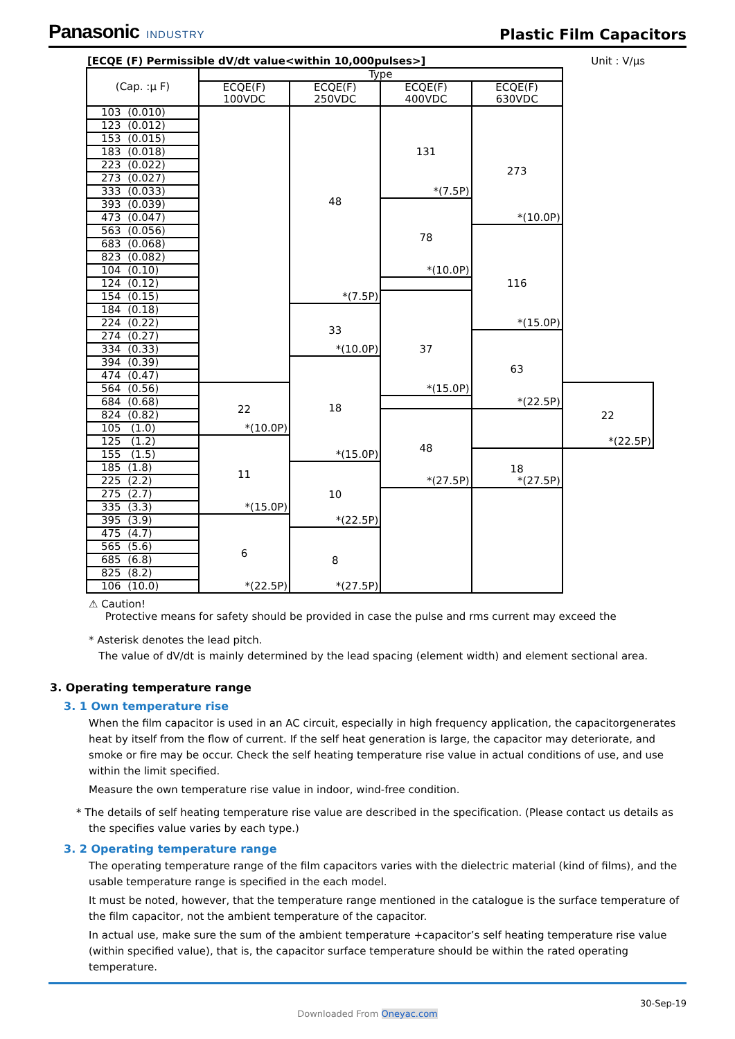Panasonic INDUSTRY
Plastic Film Capacitors
[ECQE (F) Permissible dV/dt value<within 10,000pulses>] Unit : V/µs
| (Cap. :µ F) | Type | | | | |
| --- | --- | --- | --- | --- | --- |
| | ECQE(F) 100VDC | ECQE(F) 250VDC | ECQE(F) 400VDC | ECQE(F) 630VDC | |
| 103 (0.010) | | 48 *(7.5P) | 131 *(7.5P) | 273 *(10.0P) | |
| 123 (0.012) | | | | | |
| 153 (0.015) | | | | | |
| 183 (0.018) | | | | | |
| 223 (0.022) | | | | | |
| 273 (0.027) | | | | | |
| 333 (0.033) | | | | | |
| 393 (0.039) | | | 78 *(10.0P) | | |
| 473 (0.047) | | | | | |
| 563 (0.056) | | | | 116 *(15.0P) | |
| 683 (0.068) | | | | | |
| 823 (0.082) | | | | | |
| 104 (0.10) | | | | | |
| 124 (0.12) | | | | | |
| 154 (0.15) | | | 37 *(15.0P) | | |
| 184 (0.18) | | 33 *(10.0P) | | | |
| 224 (0.22) | | | | | |
| 274 (0.27) | | | | 63 *(22.5P) | |
| 334 (0.33) | | | | | |
| 394 (0.39) | | 18 *(15.0P) | | | |
| 474 (0.47) | | | | | |
| 564 (0.56) | 22 *(10.0P) | | | | 22 *(22.5P) |
| 684 (0.68) | | | | | |
| 824 (0.82) | | | 48 *(27.5P) | | |
| 105 (1.0) | | | | | |
| 125 (1.2) | 11 *(15.0P) | | | | |
| 155 (1.5) | | | | 18 *(27.5P) | |
| 185 (1.8) | | 10 *(22.5P) | | | |
| 225 (2.2) | | | | | |
| 275 (2.7) | | | | | |
| 335 (3.3) | | | | | |
| 395 (3.9) | 6 *(22.5P) | | | | |
| 475 (4.7) | | 8 *(27.5P) | | | |
| 565 (5.6) | | | | | |
| 685 (6.8) | | | | | |
| 825 (8.2) | | | | | |
| 106 (10.0) | | | | | |
⚠ Caution!
Protective means for safety should be provided in case the pulse and rms current may exceed the
* Asterisk denotes the lead pitch.
The value of dV/dt is mainly determined by the lead spacing (element width) and element sectional area.
3. Operating temperature range
3. 1 Own temperature rise
When the film capacitor is used in an AC circuit, especially in high frequency application, the capacitorgenerates heat by itself from the flow of current. If the self heat generation is large, the capacitor may deteriorate, and smoke or fire may be occur. Check the self heating temperature rise value in actual conditions of use, and use within the limit specified.
Measure the own temperature rise value in indoor, wind-free condition.
* The details of self heating temperature rise value are described in the specification. (Please contact us details as the specifies value varies by each type.)
3. 2 Operating temperature range
The operating temperature range of the film capacitors varies with the dielectric material (kind of films), and the usable temperature range is specified in the each model.
It must be noted, however, that the temperature range mentioned in the catalogue is the surface temperature of the film capacitor, not the ambient temperature of the capacitor.
In actual use, make sure the sum of the ambient temperature +capacitor’s self heating temperature rise value (within specified value), that is, the capacitor surface temperature should be within the rated operating temperature.
30-Sep-19
Downloaded From Oneyac.com